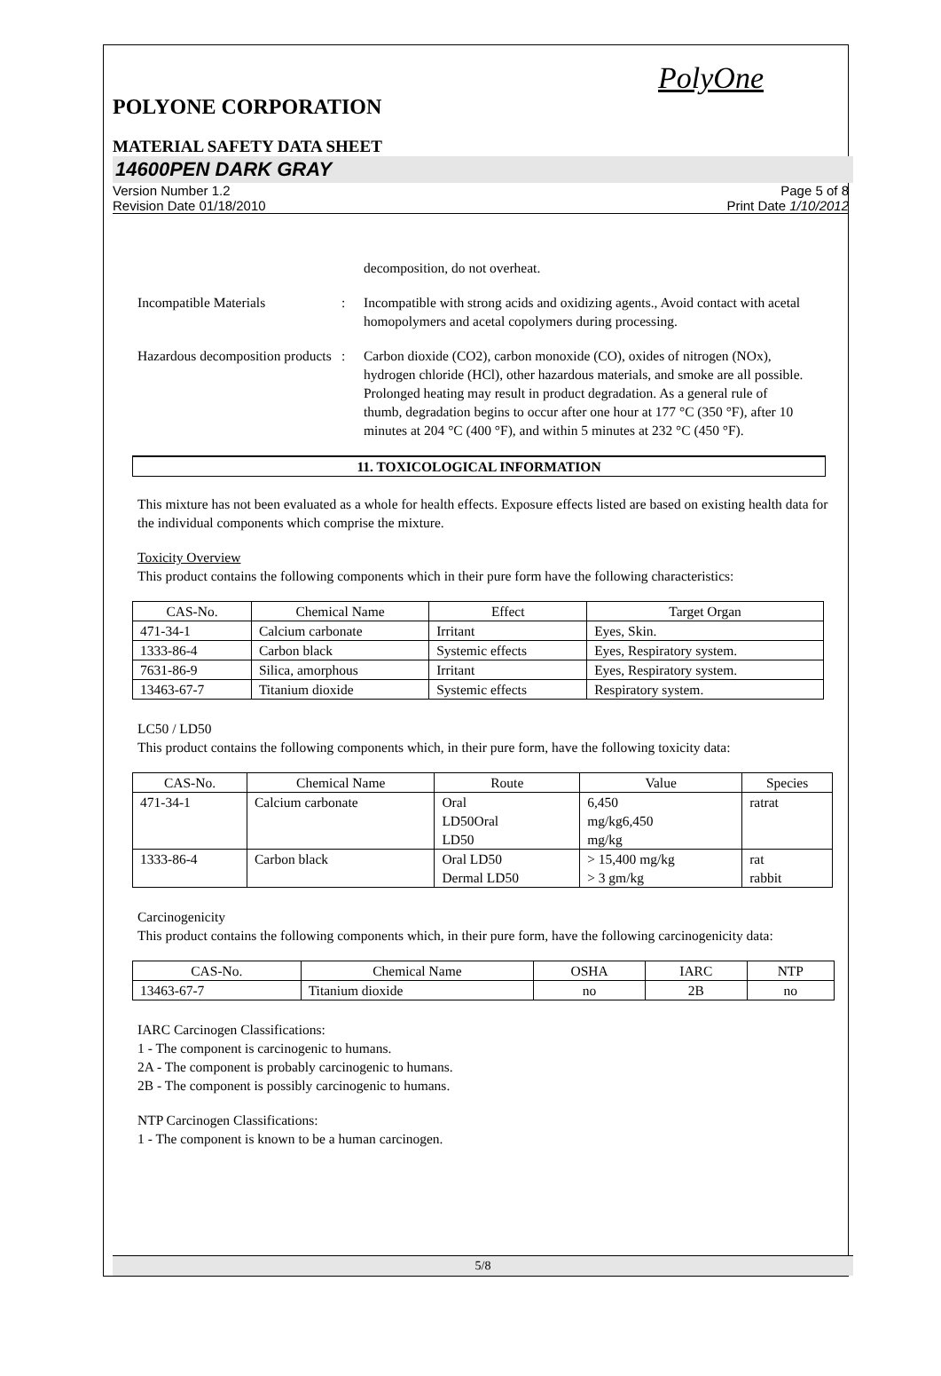PolyOne
POLYONE CORPORATION
MATERIAL SAFETY DATA SHEET
14600PEN DARK GRAY
Version Number 1.2
Revision Date 01/18/2010
Page 5 of 8
Print Date 1/10/2012
decomposition, do not overheat.
Incompatible Materials : Incompatible with strong acids and oxidizing agents., Avoid contact with acetal homopolymers and acetal copolymers during processing.
Hazardous decomposition products
: Carbon dioxide (CO2), carbon monoxide (CO), oxides of nitrogen (NOx), hydrogen chloride (HCl), other hazardous materials, and smoke are all possible. Prolonged heating may result in product degradation. As a general rule of thumb, degradation begins to occur after one hour at 177 °C (350 °F), after 10 minutes at 204 °C (400 °F), and within 5 minutes at 232 °C (450 °F).
11. TOXICOLOGICAL INFORMATION
This mixture has not been evaluated as a whole for health effects. Exposure effects listed are based on existing health data for the individual components which comprise the mixture.
Toxicity Overview
This product contains the following components which in their pure form have the following characteristics:
| CAS-No. | Chemical Name | Effect | Target Organ |
| --- | --- | --- | --- |
| 471-34-1 | Calcium carbonate | Irritant | Eyes, Skin. |
| 1333-86-4 | Carbon black | Systemic effects | Eyes, Respiratory system. |
| 7631-86-9 | Silica, amorphous | Irritant | Eyes, Respiratory system. |
| 13463-67-7 | Titanium dioxide | Systemic effects | Respiratory system. |
LC50 / LD50
This product contains the following components which, in their pure form, have the following toxicity data:
| CAS-No. | Chemical Name | Route | Value | Species |
| --- | --- | --- | --- | --- |
| 471-34-1 | Calcium carbonate | Oral LD50Oral LD50 | 6,450 mg/kg6,450 mg/kg | ratrat |
| 1333-86-4 | Carbon black | Oral LD50 Dermal LD50 | > 15,400 mg/kg > 3 gm/kg | rat rabbit |
Carcinogenicity
This product contains the following components which, in their pure form, have the following carcinogenicity data:
| CAS-No. | Chemical Name | OSHA | IARC | NTP |
| --- | --- | --- | --- | --- |
| 13463-67-7 | Titanium dioxide | no | 2B | no |
IARC Carcinogen Classifications:
1 - The component is carcinogenic to humans.
2A - The component is probably carcinogenic to humans.
2B - The component is possibly carcinogenic to humans.
NTP Carcinogen Classifications:
1 - The component is known to be a human carcinogen.
5/8